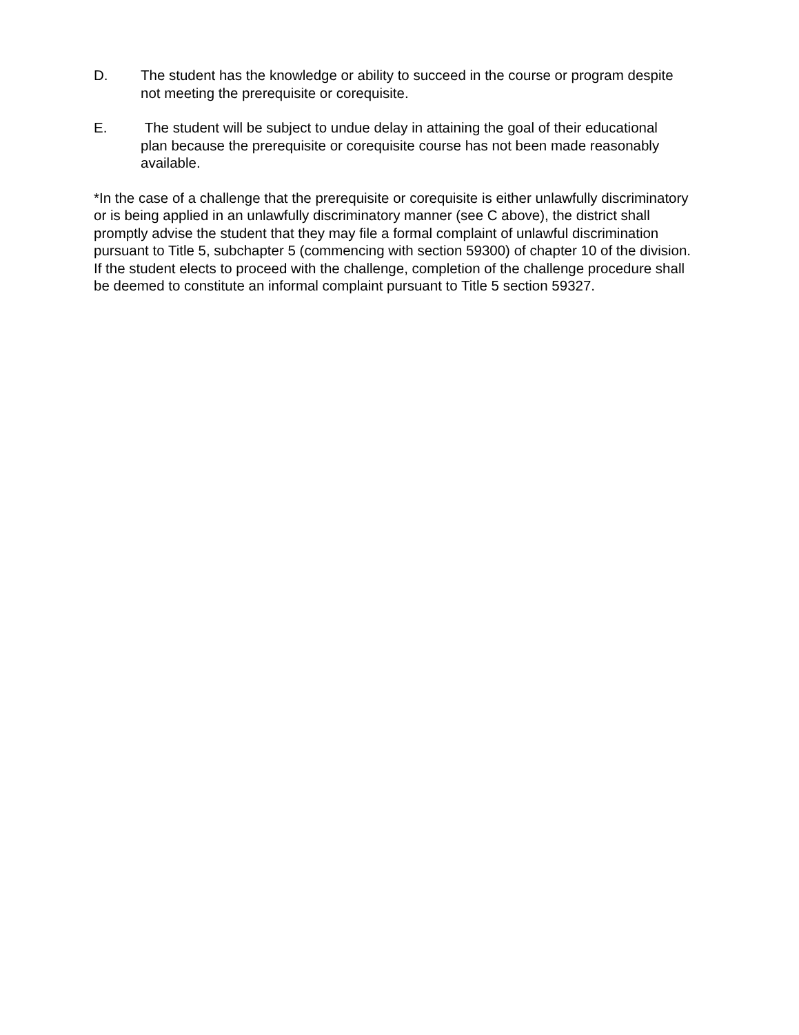D. The student has the knowledge or ability to succeed in the course or program despite not meeting the prerequisite or corequisite.
E. The student will be subject to undue delay in attaining the goal of their educational plan because the prerequisite or corequisite course has not been made reasonably available.
*In the case of a challenge that the prerequisite or corequisite is either unlawfully discriminatory or is being applied in an unlawfully discriminatory manner (see C above), the district shall promptly advise the student that they may file a formal complaint of unlawful discrimination pursuant to Title 5, subchapter 5 (commencing with section 59300) of chapter 10 of the division. If the student elects to proceed with the challenge, completion of the challenge procedure shall be deemed to constitute an informal complaint pursuant to Title 5 section 59327.